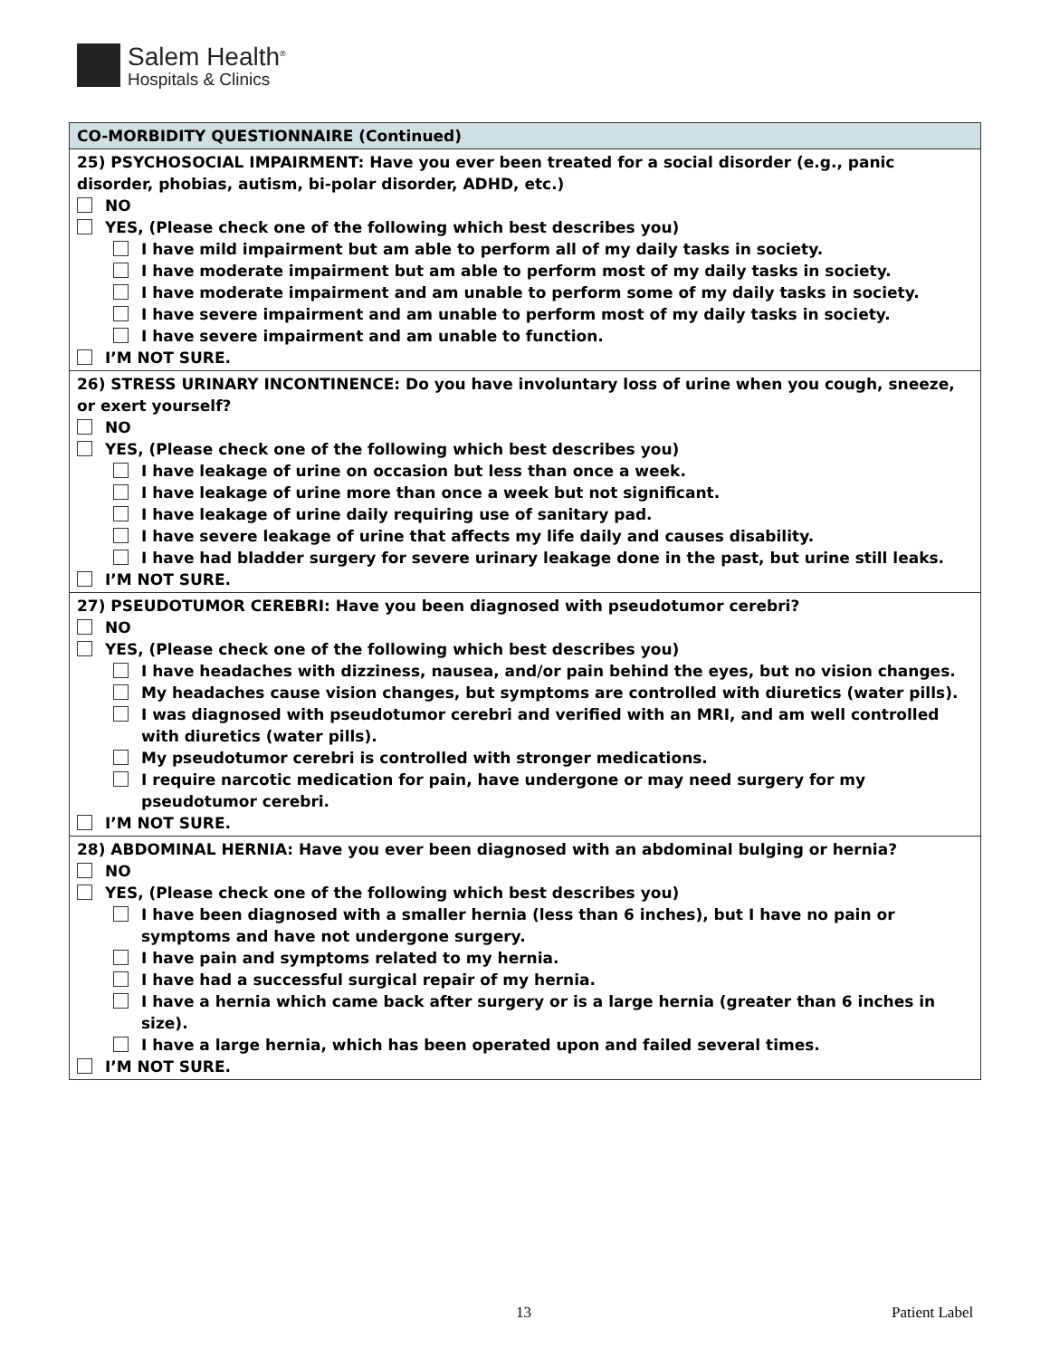Salem Health<sup>®</sup>
Hospitals & Clinics
| CO-MORBIDITY QUESTIONNAIRE (Continued) |
| --- |
| 25) PSYCHOSOCIAL IMPAIRMENT: Have you ever been treated for a social disorder (e.g., panic disorder, phobias, autism, bi-polar disorder, ADHD, etc.) NO YES, (Please check one of the following which best describes you) I have mild impairment but am able to perform all of my daily tasks in society. I have moderate impairment but am able to perform most of my daily tasks in society. I have moderate impairment and am unable to perform some of my daily tasks in society. I have severe impairment and am unable to perform most of my daily tasks in society. I have severe impairment and am unable to function. I’M NOT SURE. |
| 26) STRESS URINARY INCONTINENCE: Do you have involuntary loss of urine when you cough, sneeze, or exert yourself? NO YES, (Please check one of the following which best describes you) I have leakage of urine on occasion but less than once a week. I have leakage of urine more than once a week but not significant. I have leakage of urine daily requiring use of sanitary pad. I have severe leakage of urine that affects my life daily and causes disability. I have had bladder surgery for severe urinary leakage done in the past, but urine still leaks. I’M NOT SURE. |
| 27) PSEUDOTUMOR CEREBRI: Have you been diagnosed with pseudotumor cerebri? NO YES, (Please check one of the following which best describes you) I have headaches with dizziness, nausea, and/or pain behind the eyes, but no vision changes. My headaches cause vision changes, but symptoms are controlled with diuretics (water pills). I was diagnosed with pseudotumor cerebri and verified with an MRI, and am well controlled with diuretics (water pills). My pseudotumor cerebri is controlled with stronger medications. I require narcotic medication for pain, have undergone or may need surgery for my pseudotumor cerebri. I’M NOT SURE. |
| 28) ABDOMINAL HERNIA: Have you ever been diagnosed with an abdominal bulging or hernia? NO YES, (Please check one of the following which best describes you) I have been diagnosed with a smaller hernia (less than 6 inches), but I have no pain or symptoms and have not undergone surgery. I have pain and symptoms related to my hernia. I have had a successful surgical repair of my hernia. I have a hernia which came back after surgery or is a large hernia (greater than 6 inches in size). I have a large hernia, which has been operated upon and failed several times. I’M NOT SURE. |
13 Patient Label